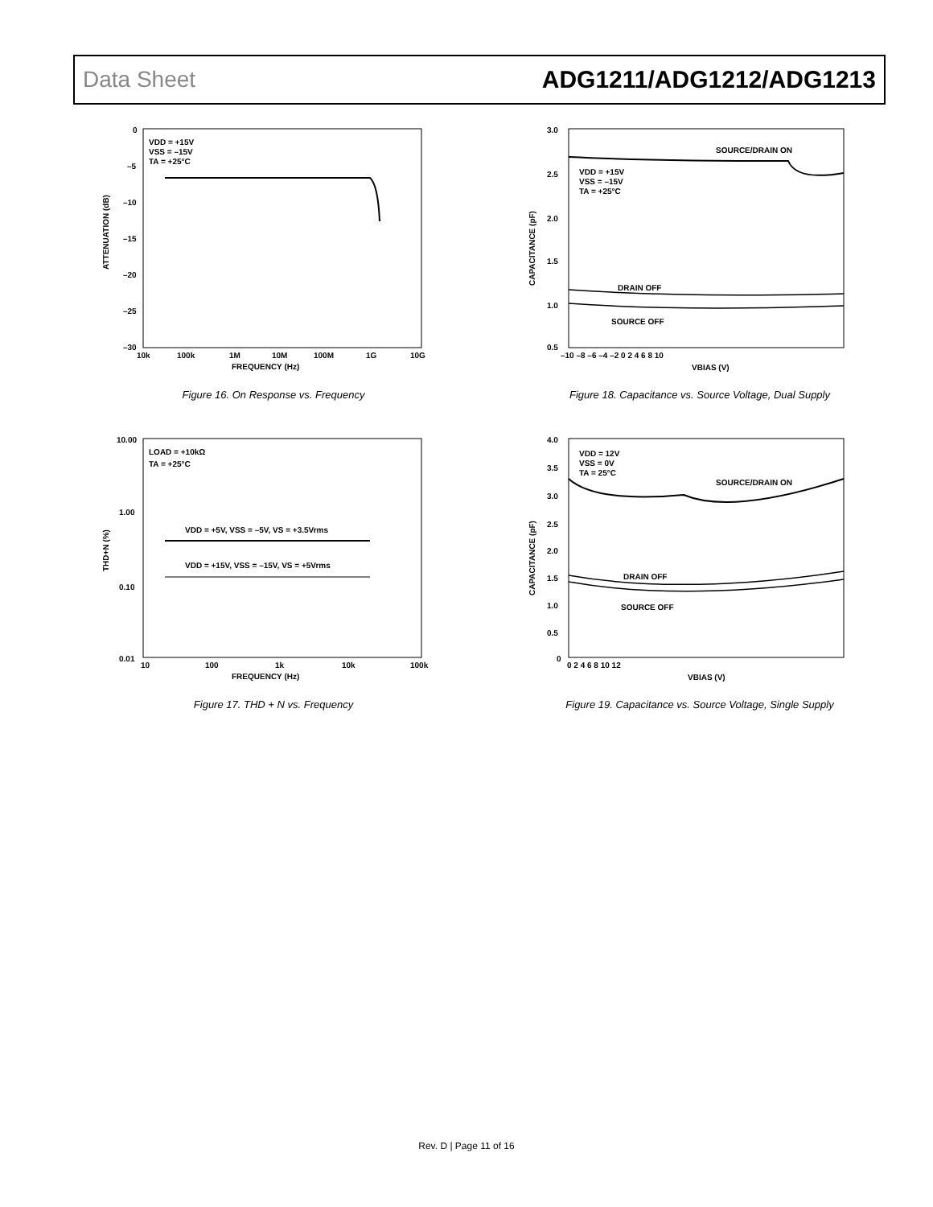Data Sheet ADG1211/ADG1212/ADG1213
VDD = +15V
VSS = –15V
TA = +25°C
0
–5
–10
–15
–20
–25
–30
10k
100k
1M
10M
100M
1G
10G
FREQUENCY (Hz)
ATTENUATION (dB)
Figure 16. On Response vs. Frequency
SOURCE/DRAIN ON
VDD = +15V
VSS = –15V
TA = +25°C
DRAIN OFF
SOURCE OFF
VBIAS (V)
CAPACITANCE (pF)
3.0
2.5
2.0
1.5
1.0
0.5
–10 –8 –6 –4 –2 0 2 4 6 8 10
Figure 18. Capacitance vs. Source Voltage, Dual Supply
LOAD = +10kΩ
TA = +25°C
VDD = +5V, VSS = –5V, VS = +3.5Vrms
VDD = +15V, VSS = –15V, VS = +5Vrms
10.00
1.00
0.10
0.01
10
100
1k
10k
100k
FREQUENCY (Hz)
THD+N (%)
Figure 17. THD + N vs. Frequency
VDD = 12V
VSS = 0V
TA = 25°C
SOURCE/DRAIN ON
DRAIN OFF
SOURCE OFF
4.0
3.5
3.0
2.5
2.0
1.5
1.0
0.5
0
0 2 4 6 8 10 12
VBIAS (V)
CAPACITANCE (pF)
Figure 19. Capacitance vs. Source Voltage, Single Supply
Rev. D | Page 11 of 16